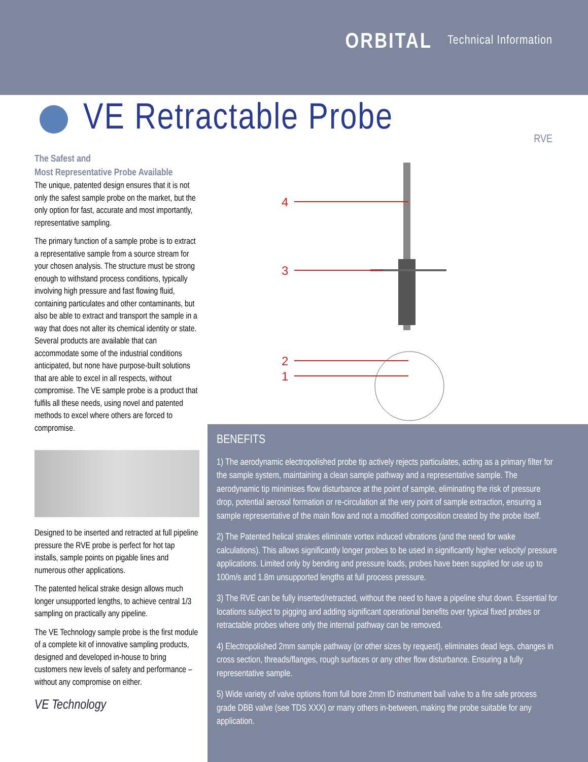ORBITAL
Technical Information
VE Retractable Probe
RVE
The Safest and
Most Representative Probe Available
The unique, patented design ensures that it is not only the safest sample probe on the market, but the only option for fast, accurate and most importantly, representative sampling.
The primary function of a sample probe is to extract a representative sample from a source stream for your chosen analysis. The structure must be strong enough to withstand process conditions, typically involving high pressure and fast flowing fluid, containing particulates and other contaminants, but also be able to extract and transport the sample in a way that does not alter its chemical identity or state. Several products are available that can accommodate some of the industrial conditions anticipated, but none have purpose-built solutions that are able to excel in all respects, without compromise. The VE sample probe is a product that fulfils all these needs, using novel and patented methods to excel where others are forced to compromise.
Designed to be inserted and retracted at full pipeline pressure the RVE probe is perfect for hot tap installs, sample points on pigable lines and numerous other applications.
The patented helical strake design allows much longer unsupported lengths, to achieve central 1/3 sampling on practically any pipeline.
The VE Technology sample probe is the first module of a complete kit of innovative sampling products, designed and developed in-house to bring customers new levels of safety and performance – without any compromise on either.
VE Technology
4
3
2
1
BENEFITS
1) The aerodynamic electropolished probe tip actively rejects particulates, acting as a primary filter for the sample system, maintaining a clean sample pathway and a representative sample. The aerodynamic tip minimises flow disturbance at the point of sample, eliminating the risk of pressure drop, potential aerosol formation or re-circulation at the very point of sample extraction, ensuring a sample representative of the main flow and not a modified composition created by the probe itself.
2) The Patented helical strakes eliminate vortex induced vibrations (and the need for wake calculations). This allows significantly longer probes to be used in significantly higher velocity/ pressure applications. Limited only by bending and pressure loads, probes have been supplied for use up to 100m/s and 1.8m unsupported lengths at full process pressure.
3) The RVE can be fully inserted/retracted, without the need to have a pipeline shut down. Essential for locations subject to pigging and adding significant operational benefits over typical fixed probes or retractable probes where only the internal pathway can be removed.
4) Electropolished 2mm sample pathway (or other sizes by request), eliminates dead legs, changes in cross section, threads/flanges, rough surfaces or any other flow disturbance. Ensuring a fully representative sample.
5) Wide variety of valve options from full bore 2mm ID instrument ball valve to a fire safe process grade DBB valve (see TDS XXX) or many others in-between, making the probe suitable for any application.